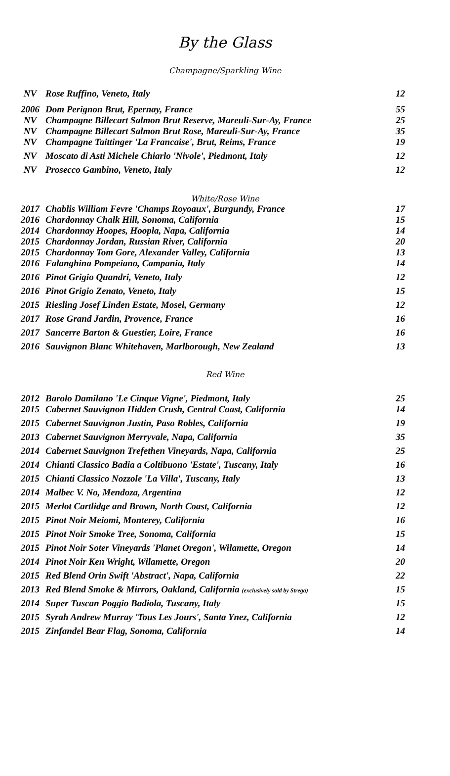By the Glass
Champagne/Sparkling Wine
| NV | Rose Ruffino, Veneto, Italy | 12 |
| 2006 | Dom Perignon Brut, Epernay, France | 55 |
| NV | Champagne Billecart Salmon Brut Reserve, Mareuli-Sur-Ay, France | 25 |
| NV | Champagne Billecart Salmon Brut Rose, Mareuli-Sur-Ay, France | 35 |
| NV | Champagne Taittinger 'La Francaise', Brut, Reims, France | 19 |
| NV | Moscato di Asti Michele Chiarlo 'Nivole', Piedmont, Italy | 12 |
| NV | Prosecco Gambino, Veneto, Italy | 12 |
White/Rose Wine
| 2017 | Chablis William Fevre 'Champs Royoaux', Burgundy, France | 17 |
| 2016 | Chardonnay Chalk Hill, Sonoma, California | 15 |
| 2014 | Chardonnay Hoopes, Hoopla, Napa, California | 14 |
| 2015 | Chardonnay Jordan, Russian River, California | 20 |
| 2015 | Chardonnay Tom Gore, Alexander Valley, California | 13 |
| 2016 | Falanghina Pompeiano, Campania, Italy | 14 |
| 2016 | Pinot Grigio Quandri, Veneto, Italy | 12 |
| 2016 | Pinot Grigio Zenato, Veneto, Italy | 15 |
| 2015 | Riesling Josef Linden Estate, Mosel, Germany | 12 |
| 2017 | Rose Grand Jardin, Provence, France | 16 |
| 2017 | Sancerre Barton & Guestier, Loire, France | 16 |
| 2016 | Sauvignon Blanc Whitehaven, Marlborough, New Zealand | 13 |
Red Wine
| 2012 | Barolo Damilano 'Le Cinque Vigne', Piedmont, Italy | 25 |
| 2015 | Cabernet Sauvignon Hidden Crush, Central Coast, California | 14 |
| 2015 | Cabernet Sauvignon Justin, Paso Robles, California | 19 |
| 2013 | Cabernet Sauvignon Merryvale, Napa, California | 35 |
| 2014 | Cabernet Sauvignon Trefethen Vineyards, Napa, California | 25 |
| 2014 | Chianti Classico Badia a Coltibuono 'Estate', Tuscany, Italy | 16 |
| 2015 | Chianti Classico Nozzole 'La Villa', Tuscany, Italy | 13 |
| 2014 | Malbec V. No, Mendoza, Argentina | 12 |
| 2015 | Merlot Cartlidge and Brown, North Coast, California | 12 |
| 2015 | Pinot Noir Meiomi, Monterey, California | 16 |
| 2015 | Pinot Noir Smoke Tree, Sonoma, California | 15 |
| 2015 | Pinot Noir Soter Vineyards 'Planet Oregon', Wilamette, Oregon | 14 |
| 2014 | Pinot Noir Ken Wright, Wilamette, Oregon | 20 |
| 2015 | Red Blend Orin Swift 'Abstract', Napa, California | 22 |
| 2013 | Red Blend Smoke & Mirrors, Oakland, California (exclusively sold by Strega) | 15 |
| 2014 | Super Tuscan Poggio Badiola, Tuscany, Italy | 15 |
| 2015 | Syrah Andrew Murray 'Tous Les Jours', Santa Ynez, California | 12 |
| 2015 | Zinfandel Bear Flag, Sonoma, California | 14 |